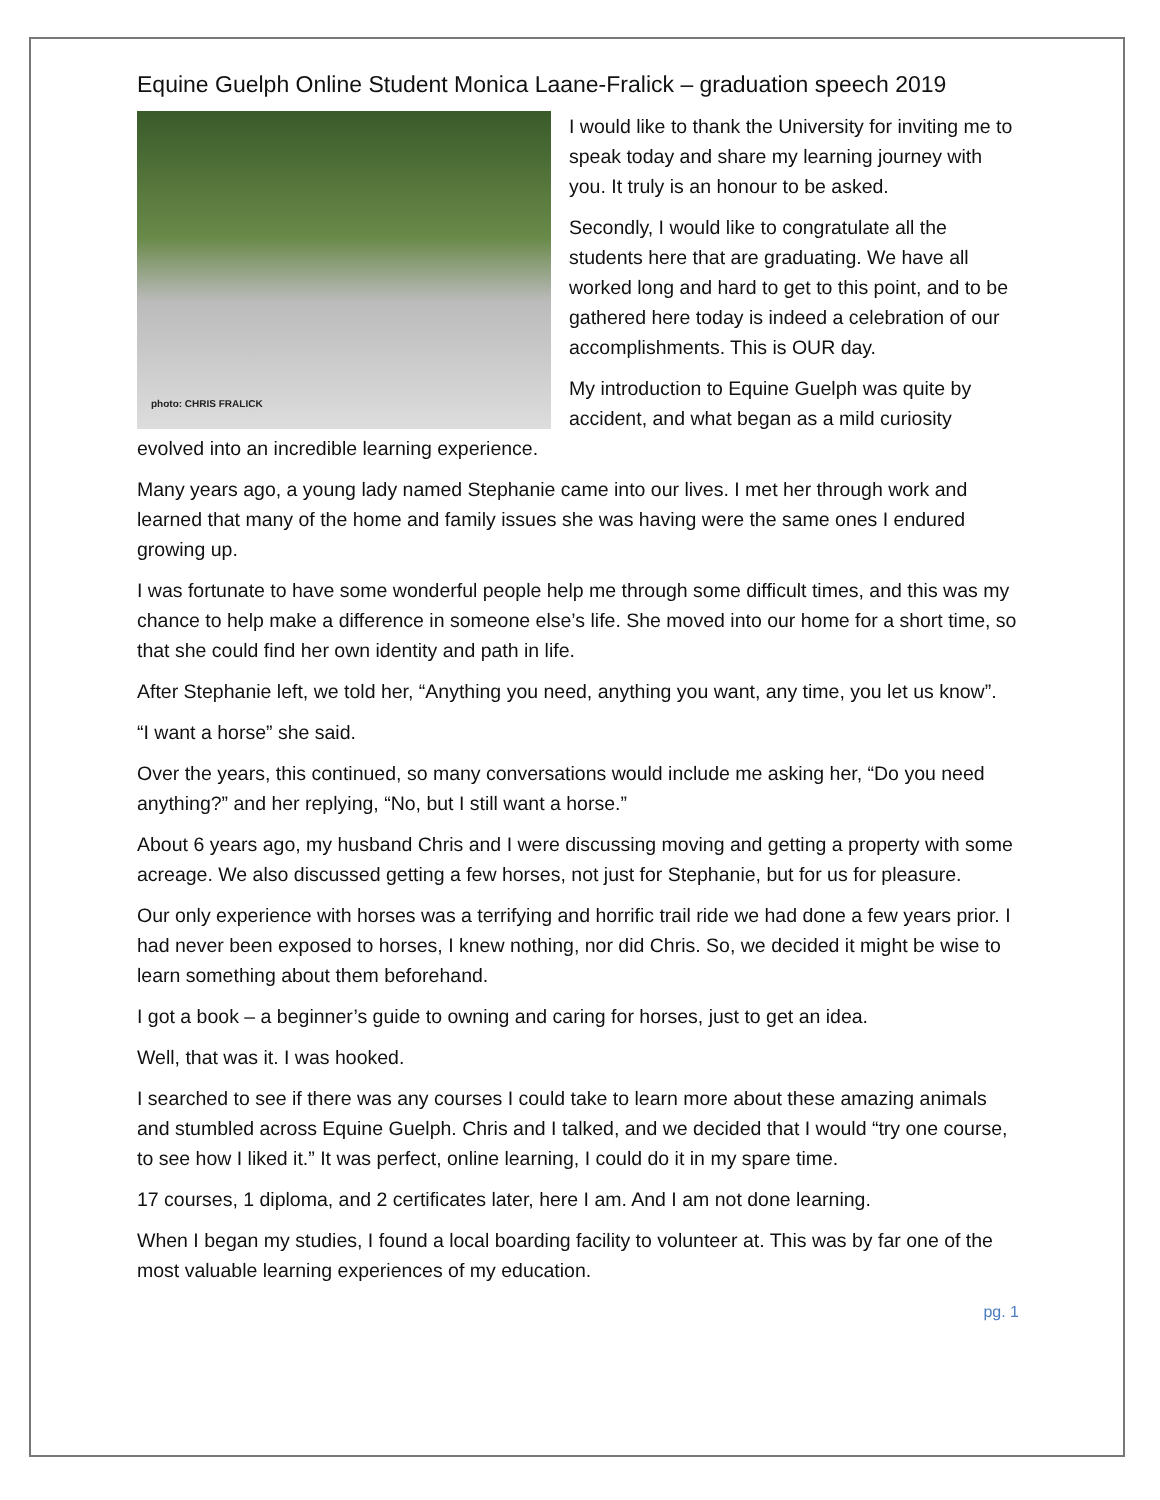Equine Guelph Online Student Monica Laane-Fralick – graduation speech 2019
photo: CHRIS FRALICK
I would like to thank the University for inviting me to speak today and share my learning journey with you. It truly is an honour to be asked.
Secondly, I would like to congratulate all the students here that are graduating. We have all worked long and hard to get to this point, and to be gathered here today is indeed a celebration of our accomplishments. This is OUR day.
My introduction to Equine Guelph was quite by accident, and what began as a mild curiosity evolved into an incredible learning experience.
Many years ago, a young lady named Stephanie came into our lives. I met her through work and learned that many of the home and family issues she was having were the same ones I endured growing up.
I was fortunate to have some wonderful people help me through some difficult times, and this was my chance to help make a difference in someone else’s life. She moved into our home for a short time, so that she could find her own identity and path in life.
After Stephanie left, we told her, “Anything you need, anything you want, any time, you let us know”.
“I want a horse” she said.
Over the years, this continued, so many conversations would include me asking her, “Do you need anything?” and her replying, “No, but I still want a horse.”
About 6 years ago, my husband Chris and I were discussing moving and getting a property with some acreage. We also discussed getting a few horses, not just for Stephanie, but for us for pleasure.
Our only experience with horses was a terrifying and horrific trail ride we had done a few years prior. I had never been exposed to horses, I knew nothing, nor did Chris. So, we decided it might be wise to learn something about them beforehand.
I got a book – a beginner’s guide to owning and caring for horses, just to get an idea.
Well, that was it. I was hooked.
I searched to see if there was any courses I could take to learn more about these amazing animals and stumbled across Equine Guelph. Chris and I talked, and we decided that I would “try one course, to see how I liked it.” It was perfect, online learning, I could do it in my spare time.
17 courses, 1 diploma, and 2 certificates later, here I am. And I am not done learning.
When I began my studies, I found a local boarding facility to volunteer at. This was by far one of the most valuable learning experiences of my education.
pg. 1